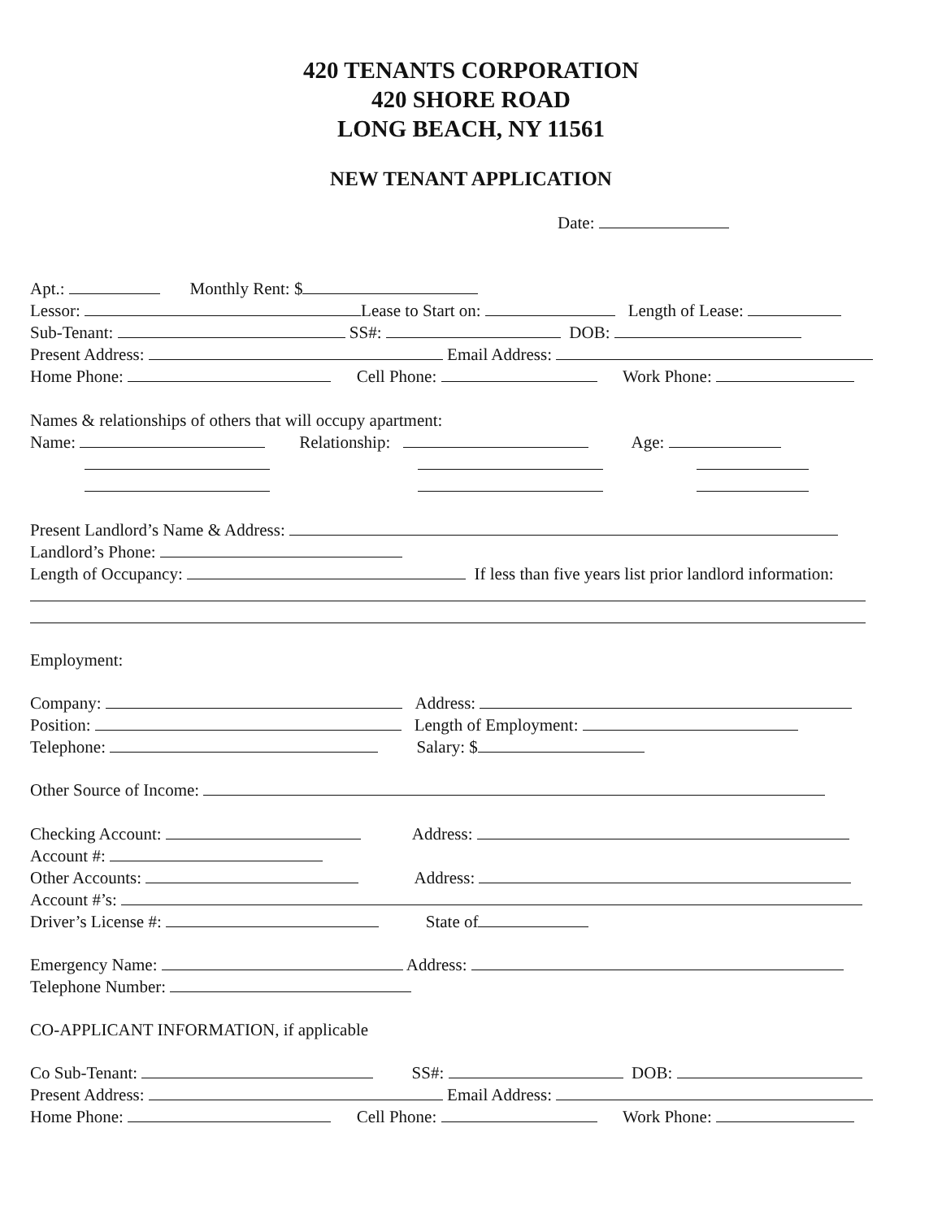420 TENANTS CORPORATION
420 SHORE ROAD
LONG BEACH, NY 11561
NEW TENANT APPLICATION
Date:
Apt.: Monthly Rent: $
Lessor: Lease to Start on: Length of Lease:
Sub-Tenant: SS#: DOB:
Present Address: Email Address:
Home Phone: Cell Phone: Work Phone:
Names & relationships of others that will occupy apartment:
Name: Relationship: Age:
Present Landlord’s Name & Address:
Landlord’s Phone:
Length of Occupancy: If less than five years list prior landlord information:
Employment:
Company: Address:
Position: Length of Employment:
Telephone: Salary: $
Other Source of Income:
Checking Account: Address:
Account #:
Other Accounts: Address:
Account #’s:
Driver’s License #: State of
Emergency Name: Address:
Telephone Number:
CO-APPLICANT INFORMATION, if applicable
Co Sub-Tenant: SS#: DOB:
Present Address: Email Address:
Home Phone: Cell Phone: Work Phone: